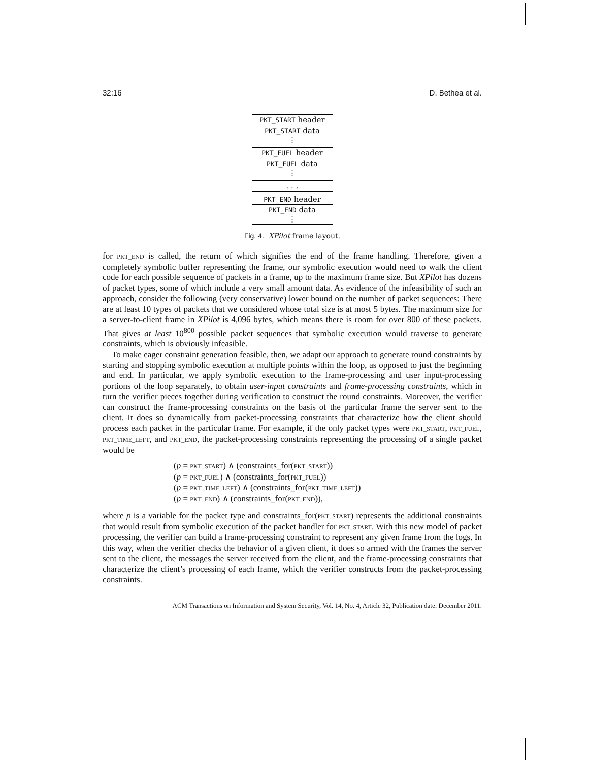32:16 D. Bethea et al.
PKT_START header
PKT_START data
⋮
PKT_FUEL header
PKT_FUEL data
⋮
. . .
PKT_END header
PKT_END data
⋮
Fig. 4. XPilot frame layout.
for PKT_END is called, the return of which signifies the end of the frame handling. Therefore, given a completely symbolic buffer representing the frame, our symbolic execution would need to walk the client code for each possible sequence of packets in a frame, up to the maximum frame size. But XPilot has dozens of packet types, some of which include a very small amount data. As evidence of the infeasibility of such an approach, consider the following (very conservative) lower bound on the number of packet sequences: There are at least 10 types of packets that we considered whose total size is at most 5 bytes. The maximum size for a server-to-client frame in XPilot is 4,096 bytes, which means there is room for over 800 of these packets. That gives at least 10<sup>800</sup> possible packet sequences that symbolic execution would traverse to generate constraints, which is obviously infeasible.
To make eager constraint generation feasible, then, we adapt our approach to generate round constraints by starting and stopping symbolic execution at multiple points within the loop, as opposed to just the beginning and end. In particular, we apply symbolic execution to the frame-processing and user input-processing portions of the loop separately, to obtain user-input constraints and frame-processing constraints, which in turn the verifier pieces together during verification to construct the round constraints. Moreover, the verifier can construct the frame-processing constraints on the basis of the particular frame the server sent to the client. It does so dynamically from packet-processing constraints that characterize how the client should process each packet in the particular frame. For example, if the only packet types were PKT_START, PKT_FUEL, PKT_TIME_LEFT, and PKT_END, the packet-processing constraints representing the processing of a single packet would be
(p = PKT_START) ∧ (constraints_for(PKT_START))
(p = PKT_FUEL) ∧ (constraints_for(PKT_FUEL))
(p = PKT_TIME_LEFT) ∧ (constraints_for(PKT_TIME_LEFT))
(p = PKT_END) ∧ (constraints_for(PKT_END)),
where p is a variable for the packet type and constraints_for(PKT_START) represents the additional constraints that would result from symbolic execution of the packet handler for PKT_START. With this new model of packet processing, the verifier can build a frame-processing constraint to represent any given frame from the logs. In this way, when the verifier checks the behavior of a given client, it does so armed with the frames the server sent to the client, the messages the server received from the client, and the frame-processing constraints that characterize the client’s processing of each frame, which the verifier constructs from the packet-processing constraints.
ACM Transactions on Information and System Security, Vol. 14, No. 4, Article 32, Publication date: December 2011.